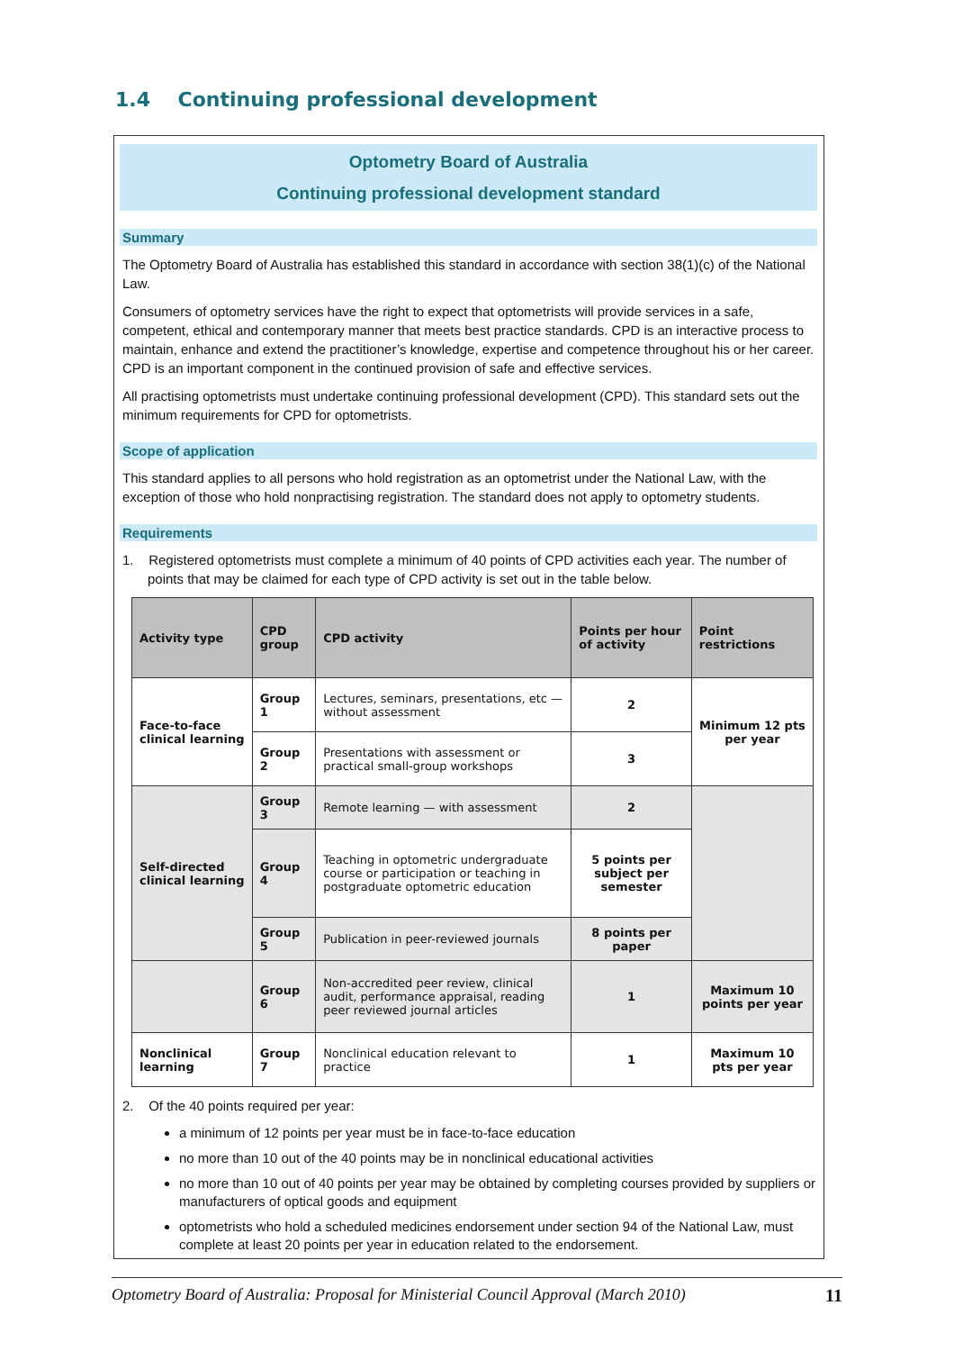1.4 Continuing professional development
Optometry Board of Australia
Continuing professional development standard
Summary
The Optometry Board of Australia has established this standard in accordance with section 38(1)(c) of the National Law.
Consumers of optometry services have the right to expect that optometrists will provide services in a safe, competent, ethical and contemporary manner that meets best practice standards. CPD is an interactive process to maintain, enhance and extend the practitioner’s knowledge, expertise and competence throughout his or her career. CPD is an important component in the continued provision of safe and effective services.
All practising optometrists must undertake continuing professional development (CPD). This standard sets out the minimum requirements for CPD for optometrists.
Scope of application
This standard applies to all persons who hold registration as an optometrist under the National Law, with the exception of those who hold nonpractising registration. The standard does not apply to optometry students.
Requirements
1. Registered optometrists must complete a minimum of 40 points of CPD activities each year. The number of points that may be claimed for each type of CPD activity is set out in the table below.
| Activity type | CPD group | CPD activity | Points per hour of activity | Point restrictions |
| --- | --- | --- | --- | --- |
| Face-to-face clinical learning | Group 1 | Lectures, seminars, presentations, etc — without assessment | 2 | Minimum 12 pts per year |
| | Group 2 | Presentations with assessment or practical small-group workshops | 3 | |
| Self-directed clinical learning | Group 3 | Remote learning — with assessment | 2 | |
| | Group 4 | Teaching in optometric undergraduate course or participation or teaching in postgraduate optometric education | 5 points per subject per semester | |
| | Group 5 | Publication in peer-reviewed journals | 8 points per paper | |
| | Group 6 | Non-accredited peer review, clinical audit, performance appraisal, reading peer reviewed journal articles | 1 | Maximum 10 points per year |
| Nonclinical learning | Group 7 | Nonclinical education relevant to practice | 1 | Maximum 10 pts per year |
2. Of the 40 points required per year:
a minimum of 12 points per year must be in face-to-face education
no more than 10 out of the 40 points may be in nonclinical educational activities
no more than 10 out of 40 points per year may be obtained by completing courses provided by suppliers or manufacturers of optical goods and equipment
optometrists who hold a scheduled medicines endorsement under section 94 of the National Law, must complete at least 20 points per year in education related to the endorsement.
Optometry Board of Australia: Proposal for Ministerial Council Approval (March 2010) 11